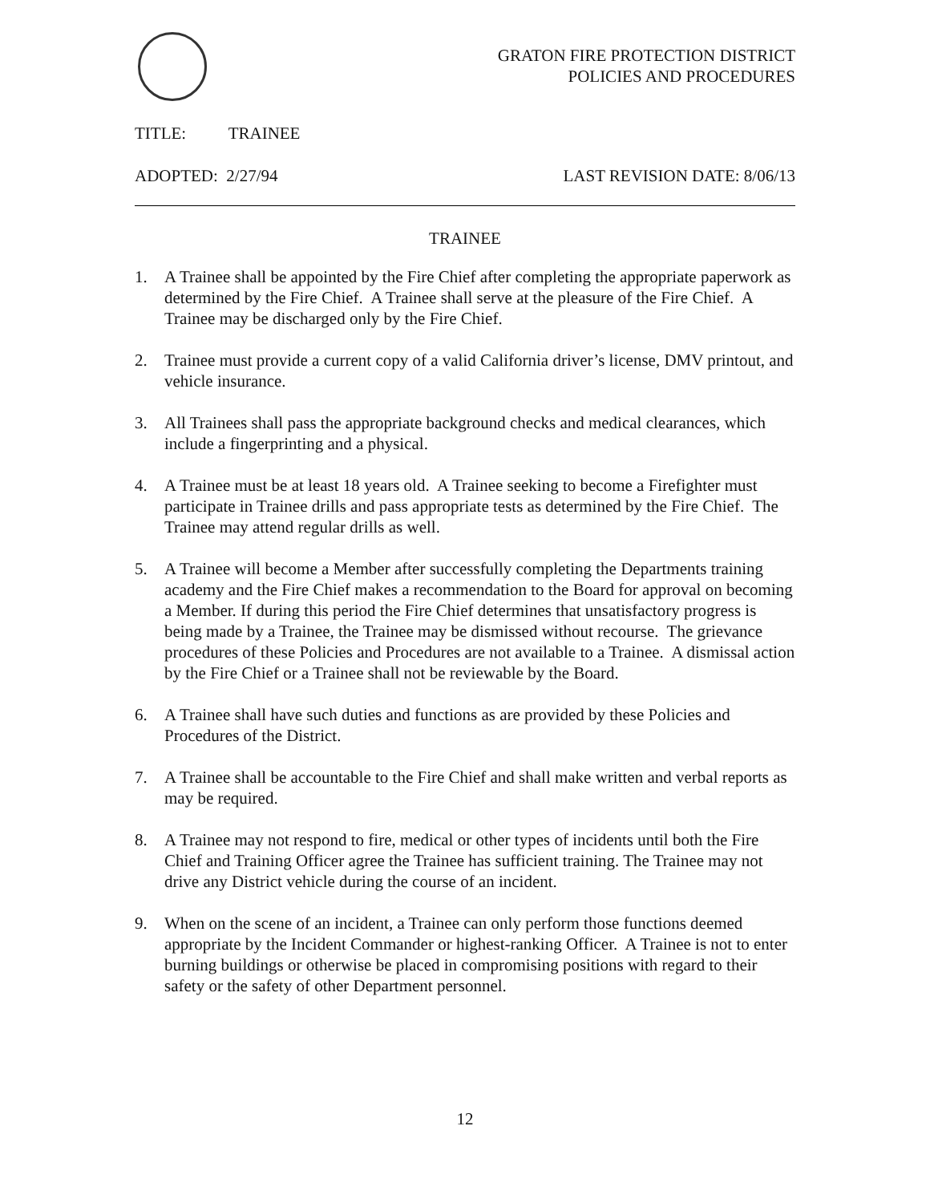GRATON FIRE PROTECTION DISTRICT
POLICIES AND PROCEDURES
TITLE: TRAINEE
ADOPTED: 2/27/94 LAST REVISION DATE: 8/06/13
TRAINEE
1. A Trainee shall be appointed by the Fire Chief after completing the appropriate paperwork as determined by the Fire Chief. A Trainee shall serve at the pleasure of the Fire Chief. A Trainee may be discharged only by the Fire Chief.
2. Trainee must provide a current copy of a valid California driver’s license, DMV printout, and vehicle insurance.
3. All Trainees shall pass the appropriate background checks and medical clearances, which include a fingerprinting and a physical.
4. A Trainee must be at least 18 years old. A Trainee seeking to become a Firefighter must participate in Trainee drills and pass appropriate tests as determined by the Fire Chief. The Trainee may attend regular drills as well.
5. A Trainee will become a Member after successfully completing the Departments training academy and the Fire Chief makes a recommendation to the Board for approval on becoming a Member. If during this period the Fire Chief determines that unsatisfactory progress is being made by a Trainee, the Trainee may be dismissed without recourse. The grievance procedures of these Policies and Procedures are not available to a Trainee. A dismissal action by the Fire Chief or a Trainee shall not be reviewable by the Board.
6. A Trainee shall have such duties and functions as are provided by these Policies and Procedures of the District.
7. A Trainee shall be accountable to the Fire Chief and shall make written and verbal reports as may be required.
8. A Trainee may not respond to fire, medical or other types of incidents until both the Fire Chief and Training Officer agree the Trainee has sufficient training. The Trainee may not drive any District vehicle during the course of an incident.
9. When on the scene of an incident, a Trainee can only perform those functions deemed appropriate by the Incident Commander or highest-ranking Officer. A Trainee is not to enter burning buildings or otherwise be placed in compromising positions with regard to their safety or the safety of other Department personnel.
12